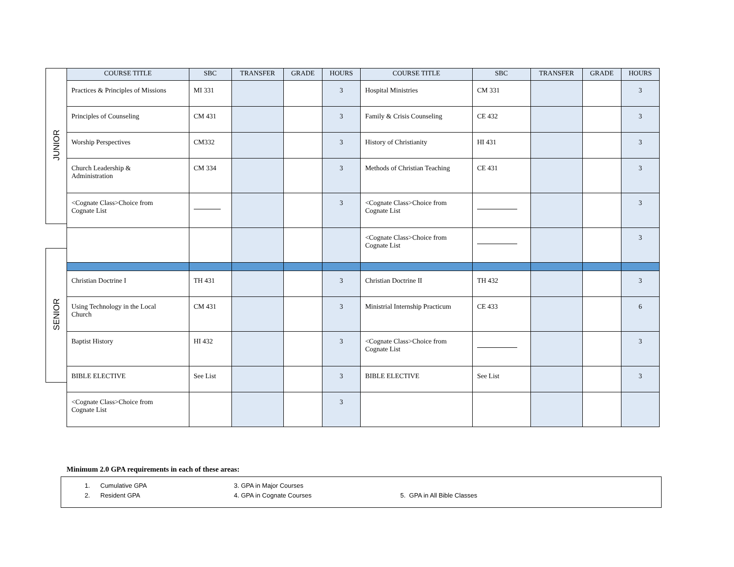JUNIOR
SENIOR
| COURSE TITLE | SBC | TRANSFER | GRADE | HOURS | COURSE TITLE | SBC | TRANSFER | GRADE | HOURS |
| --- | --- | --- | --- | --- | --- | --- | --- | --- | --- |
| Practices & Principles of Missions | MI 331 | | | 3 | Hospital Ministries | CM 331 | | | 3 |
| Principles of Counseling | CM 431 | | | 3 | Family & Crisis Counseling | CE 432 | | | 3 |
| Worship Perspectives | CM332 | | | 3 | History of Christianity | HI 431 | | | 3 |
| Church Leadership & Administration | CM 334 | | | 3 | Methods of Christian Teaching | CE 431 | | | 3 |
| <Cognate Class>Choice from Cognate List | | | | 3 | <Cognate Class>Choice from Cognate List | | | | 3 |
| | | | | | <Cognate Class>Choice from Cognate List | | | | 3 |
| Christian Doctrine I | TH 431 | | | 3 | Christian Doctrine II | TH 432 | | | 3 |
| Using Technology in the Local Church | CM 431 | | | 3 | Ministrial Internship Practicum | CE 433 | | | 6 |
| Baptist History | HI 432 | | | 3 | <Cognate Class>Choice from Cognate List | | | | 3 |
| BIBLE ELECTIVE | See List | | | 3 | BIBLE ELECTIVE | See List | | | 3 |
| <Cognate Class>Choice from Cognate List | | | | 3 | | | | | |
Minimum 2.0 GPA requirements in each of these areas:
1.
2.
Cumulative GPA
Resident GPA
3. GPA in Major Courses
4. GPA in Cognate Courses
5. GPA in All Bible Classes